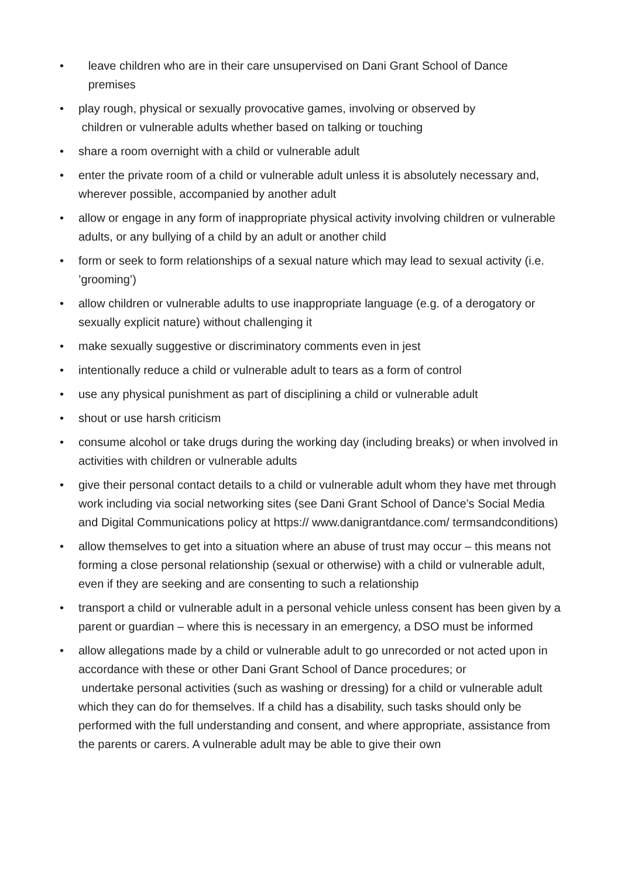• leave children who are in their care unsupervised on Dani Grant School of Dance
premises
• play rough, physical or sexually provocative games, involving or observed by
children or vulnerable adults whether based on talking or touching
• share a room overnight with a child or vulnerable adult
• enter the private room of a child or vulnerable adult unless it is absolutely necessary and, wherever possible, accompanied by another adult
• allow or engage in any form of inappropriate physical activity involving children or vulnerable adults, or any bullying of a child by an adult or another child
• form or seek to form relationships of a sexual nature which may lead to sexual activity (i.e. ’grooming’)
• allow children or vulnerable adults to use inappropriate language (e.g. of a derogatory or sexually explicit nature) without challenging it
• make sexually suggestive or discriminatory comments even in jest
• intentionally reduce a child or vulnerable adult to tears as a form of control
• use any physical punishment as part of disciplining a child or vulnerable adult
• shout or use harsh criticism
• consume alcohol or take drugs during the working day (including breaks) or when involved in activities with children or vulnerable adults
• give their personal contact details to a child or vulnerable adult whom they have met through work including via social networking sites (see Dani Grant School of Dance’s Social Media and Digital Communications policy at https:// www.danigrantdance.com/ termsandconditions)
• allow themselves to get into a situation where an abuse of trust may occur – this means not forming a close personal relationship (sexual or otherwise) with a child or vulnerable adult, even if they are seeking and are consenting to such a relationship
• transport a child or vulnerable adult in a personal vehicle unless consent has been given by a parent or guardian – where this is necessary in an emergency, a DSO must be informed
• allow allegations made by a child or vulnerable adult to go unrecorded or not acted upon in accordance with these or other Dani Grant School of Dance procedures; or
undertake personal activities (such as washing or dressing) for a child or vulnerable adult which they can do for themselves. If a child has a disability, such tasks should only be performed with the full understanding and consent, and where appropriate, assistance from the parents or carers. A vulnerable adult may be able to give their own